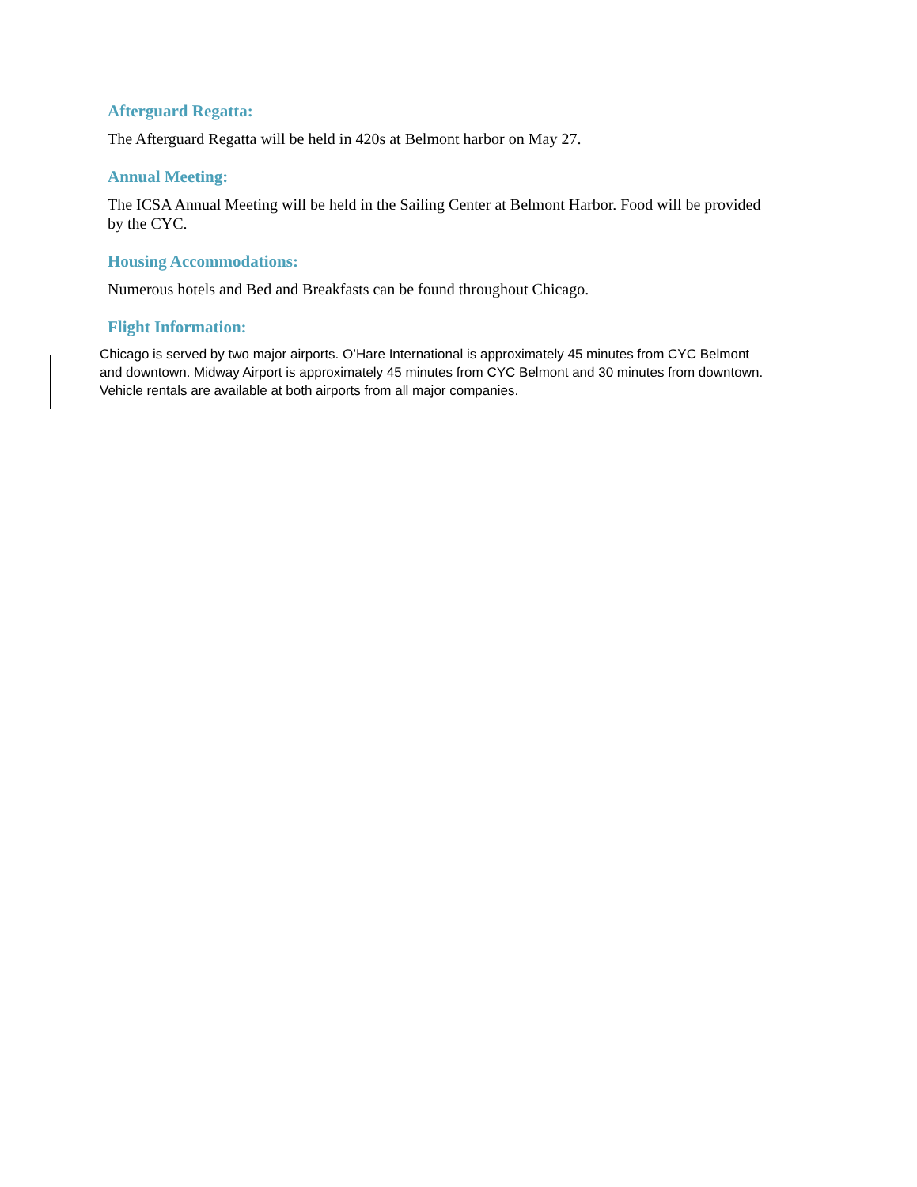Afterguard Regatta:
The Afterguard Regatta will be held in 420s at Belmont harbor on May 27.
Annual Meeting:
The ICSA Annual Meeting will be held in the Sailing Center at Belmont Harbor. Food will be provided by the CYC.
Housing Accommodations:
Numerous hotels and Bed and Breakfasts can be found throughout Chicago.
Flight Information:
Chicago is served by two major airports. O’Hare International is approximately 45 minutes from CYC Belmont and downtown. Midway Airport is approximately 45 minutes from CYC Belmont and 30 minutes from downtown. Vehicle rentals are available at both airports from all major companies.